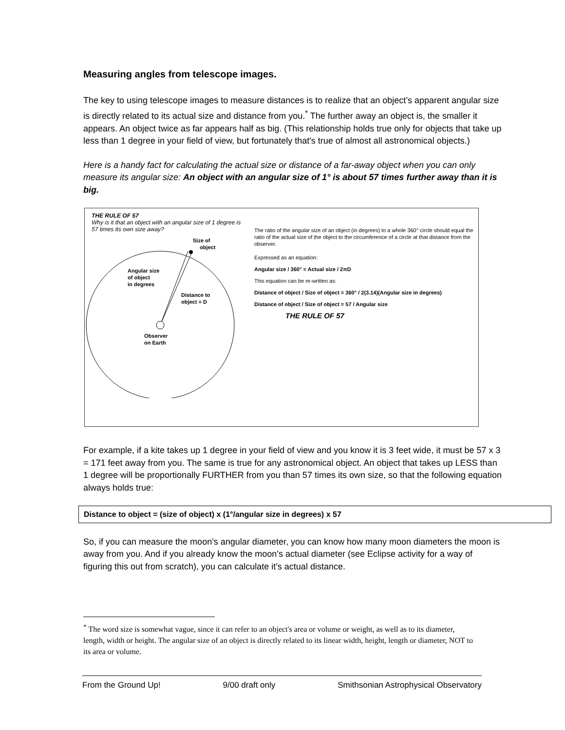Measuring angles from telescope images.
The key to using telescope images to measure distances is to realize that an object’s apparent angular size is directly related to its actual size and distance from you.<sup>*</sup> The further away an object is, the smaller it appears. An object twice as far appears half as big. (This relationship holds true only for objects that take up less than 1 degree in your field of view, but fortunately that's true of almost all astronomical objects.)
Here is a handy fact for calculating the actual size or distance of a far-away object when you can only measure its angular size: An object with an angular size of 1° is about 57 times further away than it is big.
THE RULE OF 57
Why is it that an object with an angular size of 1 degree is 57 times its own size away?
Size of
object
Angular size
of object
in degrees
Distance to
object = D
Observer
on Earth
The ratio of the angular size of an object (in degrees) to a whole 360° circle should equal the ratio of the actual size of the object to the circumference of a circle at that distance from the observer.
Expressed as an equation:
Angular size / 360° = Actual size / 2πD
This equation can be re-written as:
Distance of object / Size of object = 360° / 2(3.14)(Angular size in degrees)
Distance of object / Size of object = 57 / Angular size
THE RULE OF 57
For example, if a kite takes up 1 degree in your field of view and you know it is 3 feet wide, it must be 57 x 3 = 171 feet away from you. The same is true for any astronomical object. An object that takes up LESS than 1 degree will be proportionally FURTHER from you than 57 times its own size, so that the following equation always holds true:
Distance to object = (size of object) x (1°/angular size in degrees) x 57
So, if you can measure the moon’s angular diameter, you can know how many moon diameters the moon is away from you. And if you already know the moon’s actual diameter (see Eclipse activity for a way of figuring this out from scratch), you can calculate it’s actual distance.
<sup>*</sup> The word size is somewhat vague, since it can refer to an object's area or volume or weight, as well as to its diameter, length, width or height. The angular size of an object is directly related to its linear width, height, length or diameter, NOT to its area or volume.
From the Ground Up! 9/00 draft only Smithsonian Astrophysical Observatory